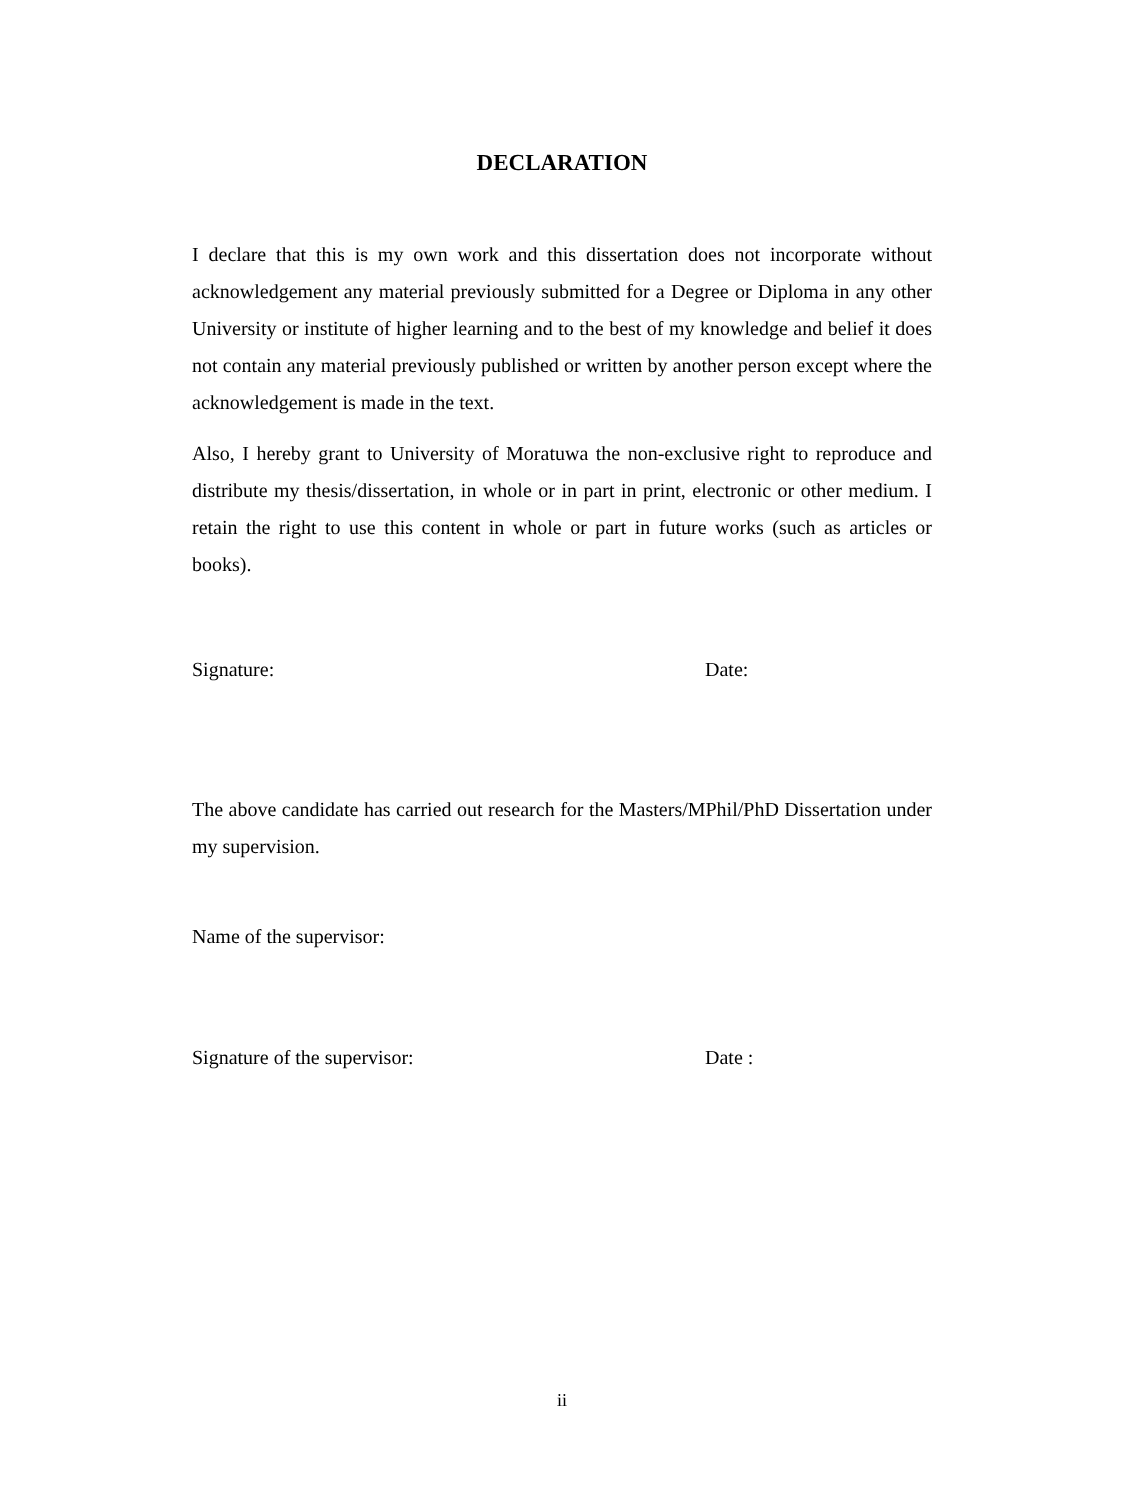DECLARATION
I declare that this is my own work and this dissertation does not incorporate without acknowledgement any material previously submitted for a Degree or Diploma in any other University or institute of higher learning and to the best of my knowledge and belief it does not contain any material previously published or written by another person except where the acknowledgement is made in the text.
Also, I hereby grant to University of Moratuwa the non-exclusive right to reproduce and distribute my thesis/dissertation, in whole or in part in print, electronic or other medium. I retain the right to use this content in whole or part in future works (such as articles or books).
Signature: Date:
The above candidate has carried out research for the Masters/MPhil/PhD Dissertation under my supervision.
Name of the supervisor:
Signature of the supervisor: Date :
ii